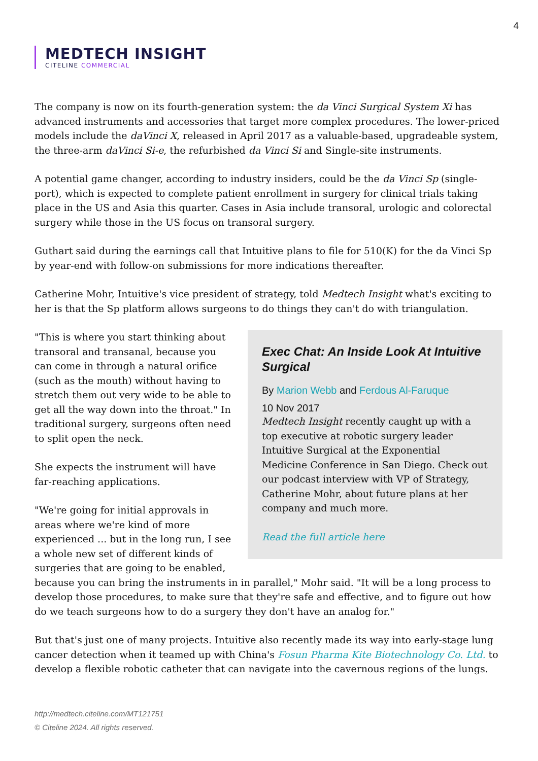4
MEDTECH INSIGHT
CITELINE COMMERCIAL
The company is now on its fourth-generation system: the da Vinci Surgical System Xi has advanced instruments and accessories that target more complex procedures. The lower-priced models include the daVinci X, released in April 2017 as a valuable-based, upgradeable system, the three-arm daVinci Si-e, the refurbished da Vinci Si and Single-site instruments.
A potential game changer, according to industry insiders, could be the da Vinci Sp (single-port), which is expected to complete patient enrollment in surgery for clinical trials taking place in the US and Asia this quarter. Cases in Asia include transoral, urologic and colorectal surgery while those in the US focus on transoral surgery.
Guthart said during the earnings call that Intuitive plans to file for 510(K) for the da Vinci Sp by year-end with follow-on submissions for more indications thereafter.
Catherine Mohr, Intuitive's vice president of strategy, told Medtech Insight what's exciting to her is that the Sp platform allows surgeons to do things they can't do with triangulation.
Exec Chat: An Inside Look At Intuitive Surgical
By Marion Webb and Ferdous Al-Faruque
10 Nov 2017
Medtech Insight recently caught up with a top executive at robotic surgery leader Intuitive Surgical at the Exponential Medicine Conference in San Diego. Check out our podcast interview with VP of Strategy, Catherine Mohr, about future plans at her company and much more.
Read the full article here
"This is where you start thinking about transoral and transanal, because you can come in through a natural orifice (such as the mouth) without having to stretch them out very wide to be able to get all the way down into the throat." In traditional surgery, surgeons often need to split open the neck.
She expects the instrument will have far-reaching applications.
"We're going for initial approvals in areas where we're kind of more experienced ... but in the long run, I see a whole new set of different kinds of surgeries that are going to be enabled, because you can bring the instruments in in parallel," Mohr said. "It will be a long process to develop those procedures, to make sure that they're safe and effective, and to figure out how do we teach surgeons how to do a surgery they don't have an analog for."
But that's just one of many projects. Intuitive also recently made its way into early-stage lung cancer detection when it teamed up with China's Fosun Pharma Kite Biotechnology Co. Ltd. to develop a flexible robotic catheter that can navigate into the cavernous regions of the lungs.
http://medtech.citeline.com/MT121751
© Citeline 2024. All rights reserved.